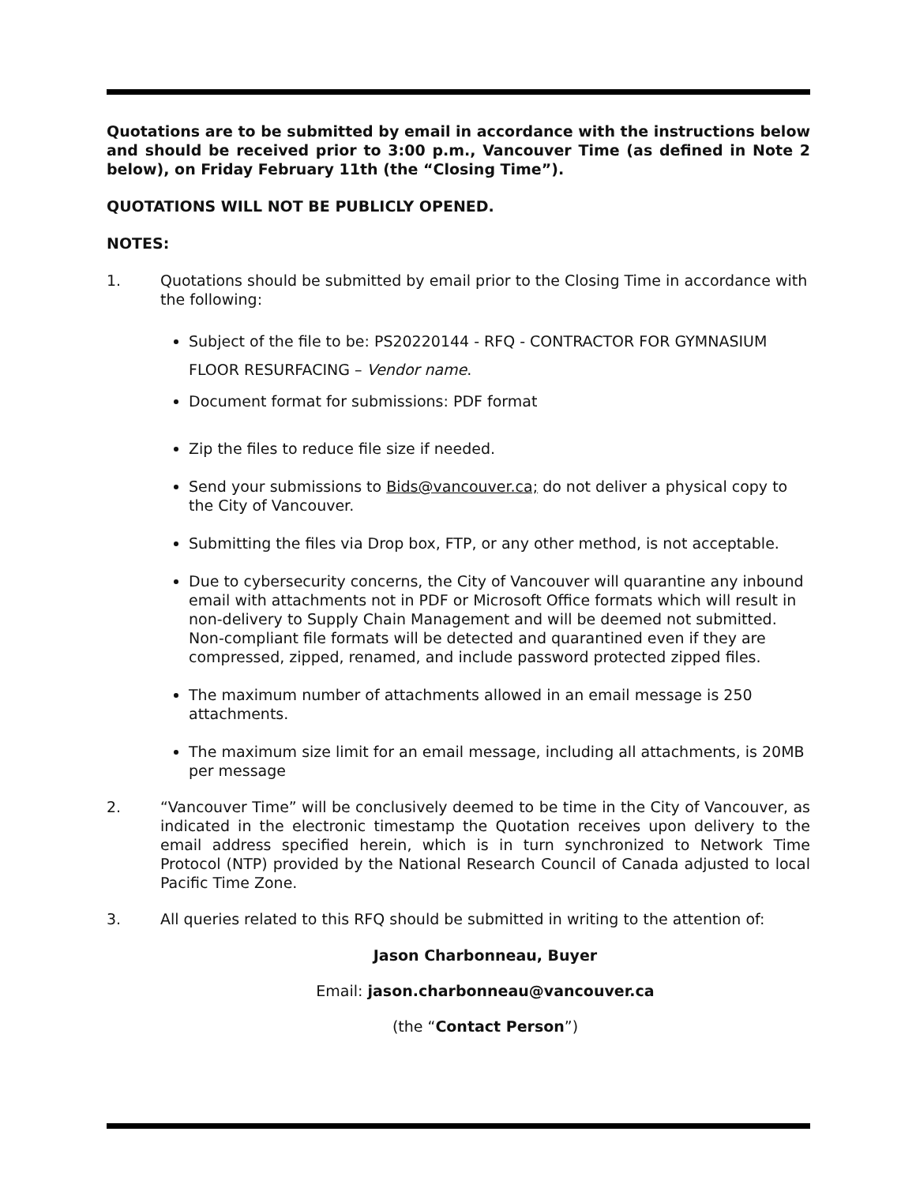Quotations are to be submitted by email in accordance with the instructions below and should be received prior to 3:00 p.m., Vancouver Time (as defined in Note 2 below), on Friday February 11th (the “Closing Time”).
QUOTATIONS WILL NOT BE PUBLICLY OPENED.
NOTES:
1. Quotations should be submitted by email prior to the Closing Time in accordance with the following:
Subject of the file to be: PS20220144 - RFQ - CONTRACTOR FOR GYMNASIUM FLOOR RESURFACING – Vendor name.
Document format for submissions: PDF format
Zip the files to reduce file size if needed.
Send your submissions to Bids@vancouver.ca; do not deliver a physical copy to the City of Vancouver.
Submitting the files via Drop box, FTP, or any other method, is not acceptable.
Due to cybersecurity concerns, the City of Vancouver will quarantine any inbound email with attachments not in PDF or Microsoft Office formats which will result in non-delivery to Supply Chain Management and will be deemed not submitted. Non-compliant file formats will be detected and quarantined even if they are compressed, zipped, renamed, and include password protected zipped files.
The maximum number of attachments allowed in an email message is 250 attachments.
The maximum size limit for an email message, including all attachments, is 20MB per message
2. “Vancouver Time” will be conclusively deemed to be time in the City of Vancouver, as indicated in the electronic timestamp the Quotation receives upon delivery to the email address specified herein, which is in turn synchronized to Network Time Protocol (NTP) provided by the National Research Council of Canada adjusted to local Pacific Time Zone.
3. All queries related to this RFQ should be submitted in writing to the attention of:
Jason Charbonneau, Buyer
Email: jason.charbonneau@vancouver.ca
(the “Contact Person”)